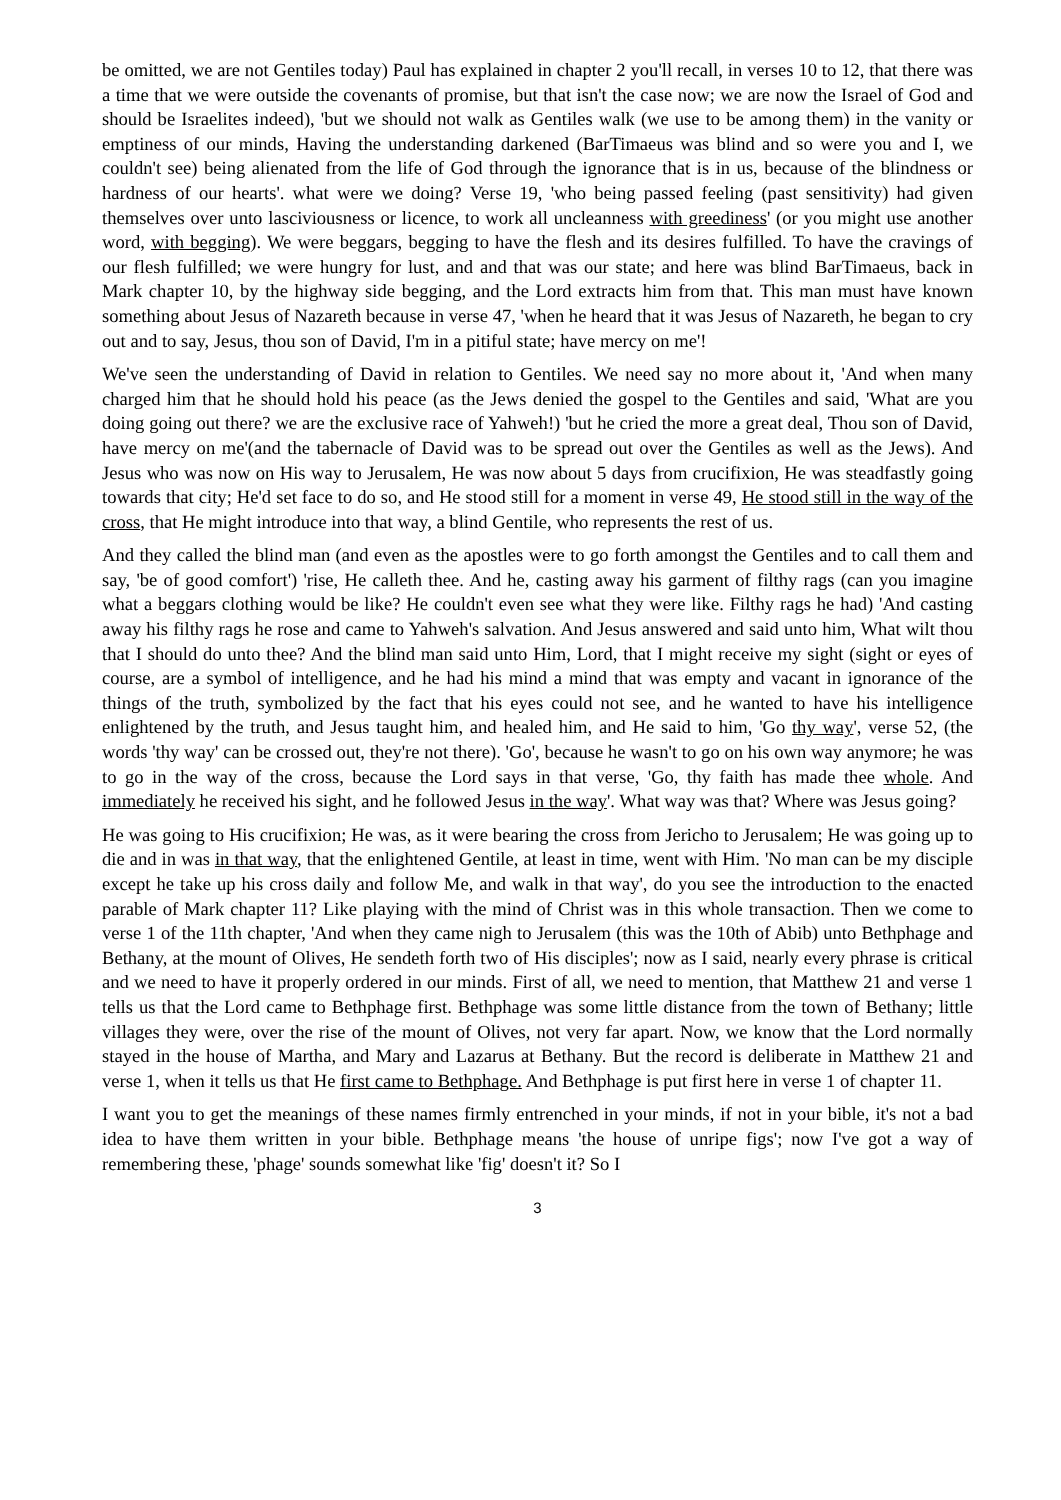be omitted, we are not Gentiles today) Paul has explained in chapter 2 you'll recall, in verses 10 to 12, that there was a time that we were outside the covenants of promise, but that isn't the case now; we are now the Israel of God and should be Israelites indeed), 'but we should not walk as Gentiles walk (we use to be among them) in the vanity or emptiness of our minds, Having the understanding darkened (BarTimaeus was blind and so were you and I, we couldn't see) being alienated from the life of God through the ignorance that is in us, because of the blindness or hardness of our hearts'. what were we doing? Verse 19, 'who being passed feeling (past sensitivity) had given themselves over unto lasciviousness or licence, to work all uncleanness with greediness' (or you might use another word, with begging). We were beggars, begging to have the flesh and its desires fulfilled. To have the cravings of our flesh fulfilled; we were hungry for lust, and and that was our state; and here was blind BarTimaeus, back in Mark chapter 10, by the highway side begging, and the Lord extracts him from that. This man must have known something about Jesus of Nazareth because in verse 47, 'when he heard that it was Jesus of Nazareth, he began to cry out and to say, Jesus, thou son of David, I'm in a pitiful state; have mercy on me'!
We've seen the understanding of David in relation to Gentiles. We need say no more about it, 'And when many charged him that he should hold his peace (as the Jews denied the gospel to the Gentiles and said, 'What are you doing going out there? we are the exclusive race of Yahweh!) 'but he cried the more a great deal, Thou son of David, have mercy on me'(and the tabernacle of David was to be spread out over the Gentiles as well as the Jews). And Jesus who was now on His way to Jerusalem, He was now about 5 days from crucifixion, He was steadfastly going towards that city; He'd set face to do so, and He stood still for a moment in verse 49, He stood still in the way of the cross, that He might introduce into that way, a blind Gentile, who represents the rest of us.
And they called the blind man (and even as the apostles were to go forth amongst the Gentiles and to call them and say, 'be of good comfort') 'rise, He calleth thee. And he, casting away his garment of filthy rags (can you imagine what a beggars clothing would be like? He couldn't even see what they were like. Filthy rags he had) 'And casting away his filthy rags he rose and came to Yahweh's salvation. And Jesus answered and said unto him, What wilt thou that I should do unto thee? And the blind man said unto Him, Lord, that I might receive my sight (sight or eyes of course, are a symbol of intelligence, and he had his mind a mind that was empty and vacant in ignorance of the things of the truth, symbolized by the fact that his eyes could not see, and he wanted to have his intelligence enlightened by the truth, and Jesus taught him, and healed him, and He said to him, 'Go thy way', verse 52, (the words 'thy way' can be crossed out, they're not there). 'Go', because he wasn't to go on his own way anymore; he was to go in the way of the cross, because the Lord says in that verse, 'Go, thy faith has made thee whole. And immediately he received his sight, and he followed Jesus in the way'. What way was that? Where was Jesus going?
He was going to His crucifixion; He was, as it were bearing the cross from Jericho to Jerusalem; He was going up to die and in was in that way, that the enlightened Gentile, at least in time, went with Him. 'No man can be my disciple except he take up his cross daily and follow Me, and walk in that way', do you see the introduction to the enacted parable of Mark chapter 11? Like playing with the mind of Christ was in this whole transaction. Then we come to verse 1 of the 11th chapter, 'And when they came nigh to Jerusalem (this was the 10th of Abib) unto Bethphage and Bethany, at the mount of Olives, He sendeth forth two of His disciples'; now as I said, nearly every phrase is critical and we need to have it properly ordered in our minds. First of all, we need to mention, that Matthew 21 and verse 1 tells us that the Lord came to Bethphage first. Bethphage was some little distance from the town of Bethany; little villages they were, over the rise of the mount of Olives, not very far apart. Now, we know that the Lord normally stayed in the house of Martha, and Mary and Lazarus at Bethany. But the record is deliberate in Matthew 21 and verse 1, when it tells us that He first came to Bethphage. And Bethphage is put first here in verse 1 of chapter 11.
I want you to get the meanings of these names firmly entrenched in your minds, if not in your bible, it's not a bad idea to have them written in your bible. Bethphage means 'the house of unripe figs'; now I've got a way of remembering these, 'phage' sounds somewhat like 'fig' doesn't it? So I
3